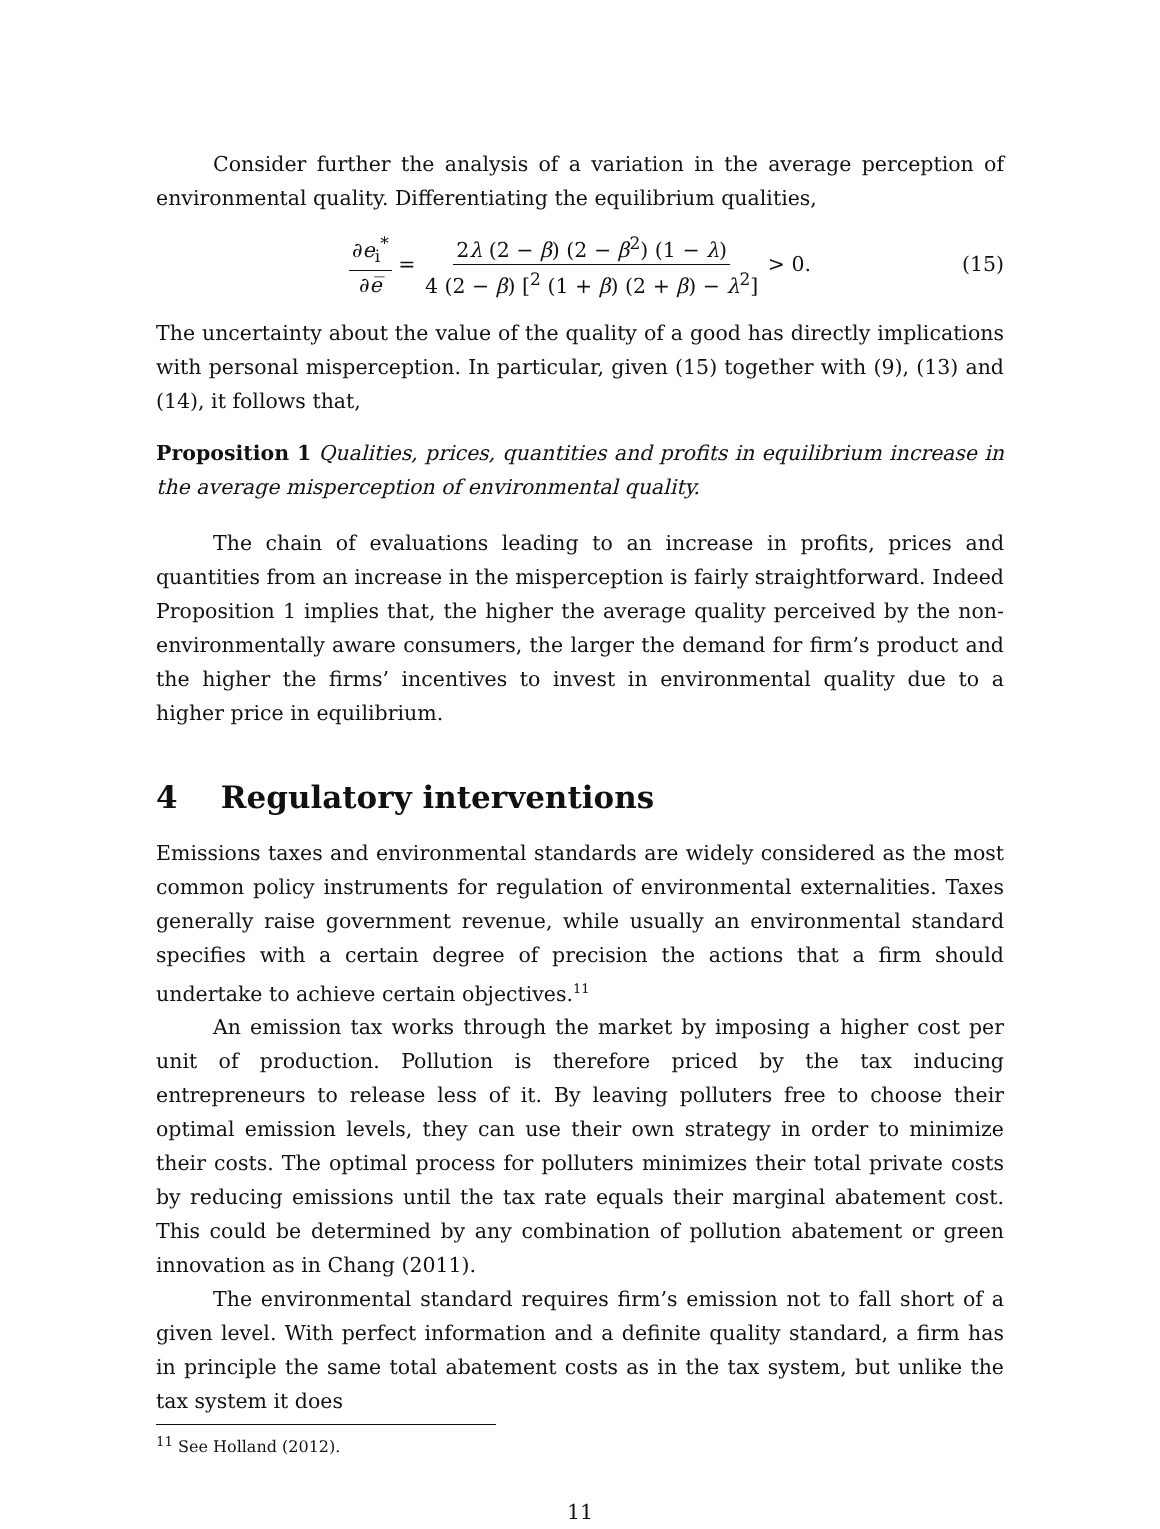Consider further the analysis of a variation in the average perception of environmental quality. Differentiating the equilibrium qualities,
∂e<sub>i</sub><sup>*</sup> ∂e̅ = 2λ (2 − β) (2 − β<sup>2</sup>) (1 − λ) 4 (2 − β) [<sup>2</sup> (1 + β) (2 + β) − λ<sup>2</sup>] > 0. (15)
The uncertainty about the value of the quality of a good has directly implications with personal misperception. In particular, given (15) together with (9), (13) and (14), it follows that,
Proposition 1 Qualities, prices, quantities and profits in equilibrium increase in the average misperception of environmental quality.
The chain of evaluations leading to an increase in profits, prices and quantities from an increase in the misperception is fairly straightforward. Indeed Proposition 1 implies that, the higher the average quality perceived by the non-environmentally aware consumers, the larger the demand for firm’s product and the higher the firms’ incentives to invest in environmental quality due to a higher price in equilibrium.
4 Regulatory interventions
Emissions taxes and environmental standards are widely considered as the most common policy instruments for regulation of environmental externalities. Taxes generally raise government revenue, while usually an environmental standard specifies with a certain degree of precision the actions that a firm should undertake to achieve certain objectives.<sup>11</sup>
An emission tax works through the market by imposing a higher cost per unit of production. Pollution is therefore priced by the tax inducing entrepreneurs to release less of it. By leaving polluters free to choose their optimal emission levels, they can use their own strategy in order to minimize their costs. The optimal process for polluters minimizes their total private costs by reducing emissions until the tax rate equals their marginal abatement cost. This could be determined by any combination of pollution abatement or green innovation as in Chang (2011).
The environmental standard requires firm’s emission not to fall short of a given level. With perfect information and a definite quality standard, a firm has in principle the same total abatement costs as in the tax system, but unlike the tax system it does
<sup>11</sup> See Holland (2012).
11